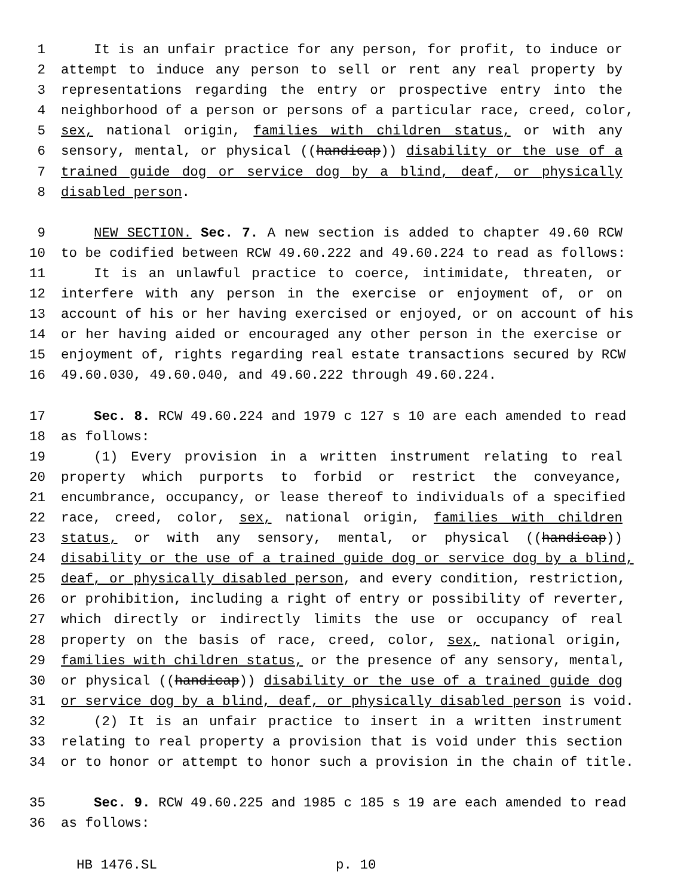1 It is an unfair practice for any person, for profit, to induce or
2 attempt to induce any person to sell or rent any real property by
3 representations regarding the entry or prospective entry into the
4 neighborhood of a person or persons of a particular race, creed, color,
5 sex, national origin, families with children status, or with any
6 sensory, mental, or physical ((handicap)) disability or the use of a
7 trained guide dog or service dog by a blind, deaf, or physically
8 disabled person.
9 NEW SECTION. Sec. 7. A new section is added to chapter 49.60 RCW
10 to be codified between RCW 49.60.222 and 49.60.224 to read as follows:
11 It is an unlawful practice to coerce, intimidate, threaten, or
12 interfere with any person in the exercise or enjoyment of, or on
13 account of his or her having exercised or enjoyed, or on account of his
14 or her having aided or encouraged any other person in the exercise or
15 enjoyment of, rights regarding real estate transactions secured by RCW
16 49.60.030, 49.60.040, and 49.60.222 through 49.60.224.
17 Sec. 8. RCW 49.60.224 and 1979 c 127 s 10 are each amended to read
18 as follows:
19 (1) Every provision in a written instrument relating to real
20 property which purports to forbid or restrict the conveyance,
21 encumbrance, occupancy, or lease thereof to individuals of a specified
22 race, creed, color, sex, national origin, families with children
23 status, or with any sensory, mental, or physical ((handicap))
24 disability or the use of a trained guide dog or service dog by a blind,
25 deaf, or physically disabled person, and every condition, restriction,
26 or prohibition, including a right of entry or possibility of reverter,
27 which directly or indirectly limits the use or occupancy of real
28 property on the basis of race, creed, color, sex, national origin,
29 families with children status, or the presence of any sensory, mental,
30 or physical ((handicap)) disability or the use of a trained guide dog
31 or service dog by a blind, deaf, or physically disabled person is void.
32 (2) It is an unfair practice to insert in a written instrument
33 relating to real property a provision that is void under this section
34 or to honor or attempt to honor such a provision in the chain of title.
35 Sec. 9. RCW 49.60.225 and 1985 c 185 s 19 are each amended to read
36 as follows:
HB 1476.SL p. 10